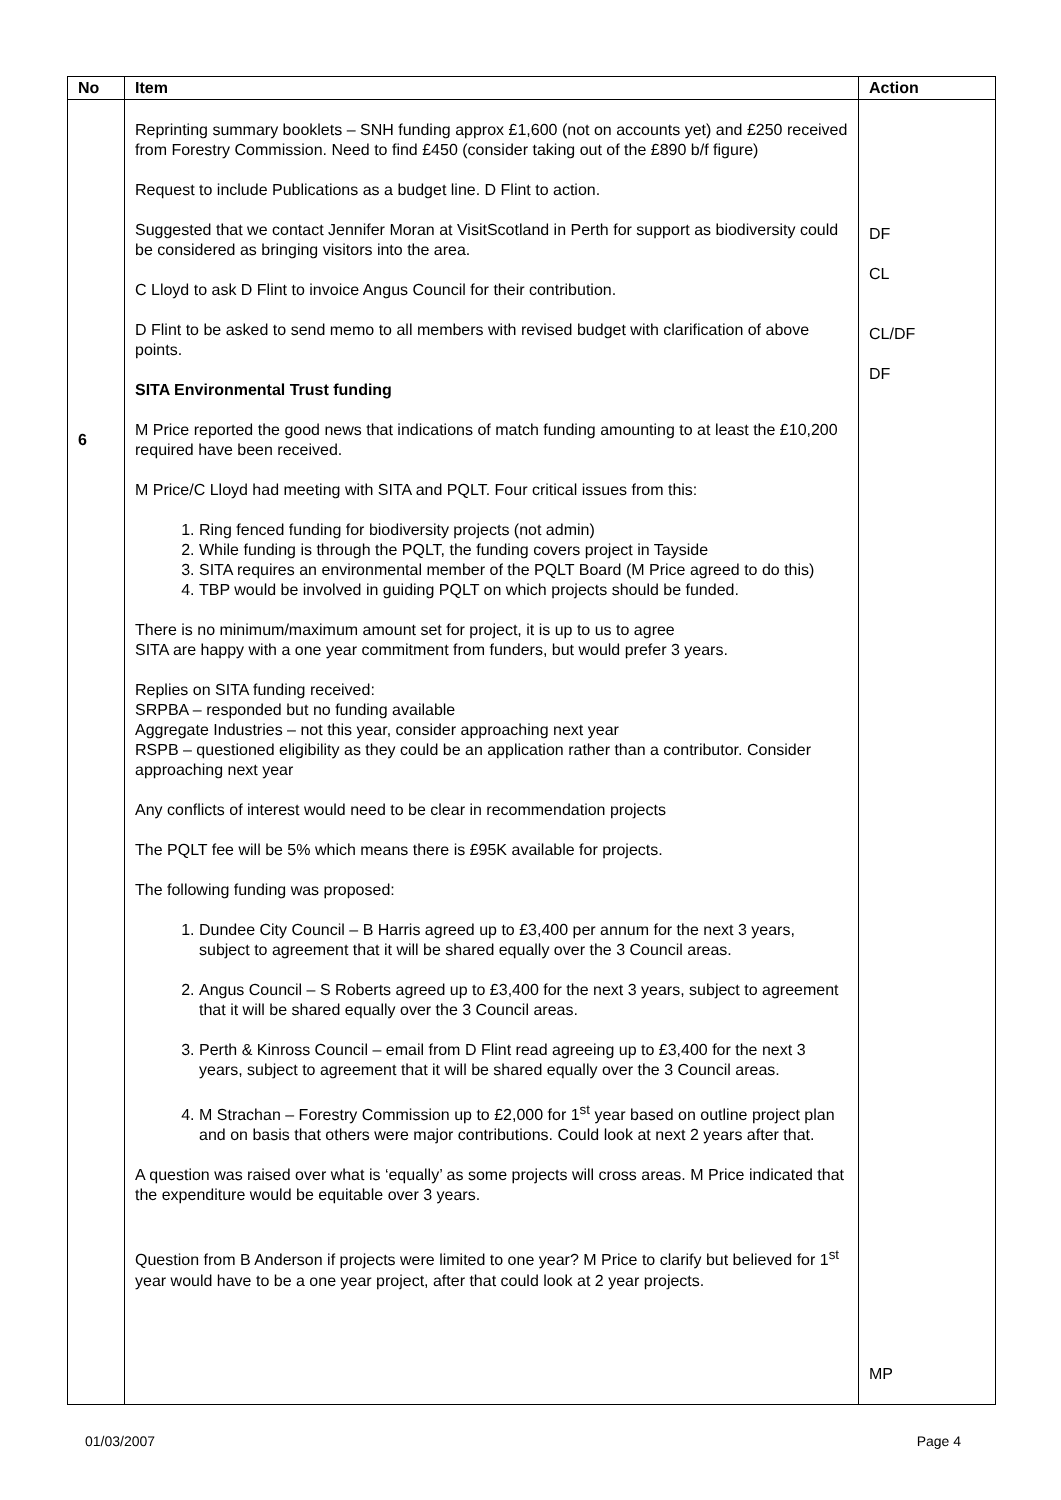| No | Item | Action |
| --- | --- | --- |
| 6 | Reprinting summary booklets – SNH funding approx £1,600 (not on accounts yet) and £250 received from Forestry Commission. Need to find £450 (consider taking out of the £890 b/f figure) Request to include Publications as a budget line. D Flint to action. Suggested that we contact Jennifer Moran at VisitScotland in Perth for support as biodiversity could be considered as bringing visitors into the area. C Lloyd to ask D Flint to invoice Angus Council for their contribution. D Flint to be asked to send memo to all members with revised budget with clarification of above points. SITA Environmental Trust funding M Price reported the good news that indications of match funding amounting to at least the £10,200 required have been received. M Price/C Lloyd had meeting with SITA and PQLT. Four critical issues from this: 1. Ring fenced funding for biodiversity projects (not admin) 2. While funding is through the PQLT, the funding covers project in Tayside 3. SITA requires an environmental member of the PQLT Board (M Price agreed to do this) 4. TBP would be involved in guiding PQLT on which projects should be funded. There is no minimum/maximum amount set for project, it is up to us to agree SITA are happy with a one year commitment from funders, but would prefer 3 years. Replies on SITA funding received: SRPBA – responded but no funding available Aggregate Industries – not this year, consider approaching next year RSPB – questioned eligibility as they could be an application rather than a contributor. Consider approaching next year Any conflicts of interest would need to be clear in recommendation projects The PQLT fee will be 5% which means there is £95K available for projects. The following funding was proposed: 1. Dundee City Council – B Harris agreed up to £3,400 per annum for the next 3 years, subject to agreement that it will be shared equally over the 3 Council areas. 2. Angus Council – S Roberts agreed up to £3,400 for the next 3 years, subject to agreement that it will be shared equally over the 3 Council areas. 3. Perth & Kinross Council – email from D Flint read agreeing up to £3,400 for the next 3 years, subject to agreement that it will be shared equally over the 3 Council areas. 4. M Strachan – Forestry Commission up to £2,000 for 1<sup>st</sup> year based on outline project plan and on basis that others were major contributions. Could look at next 2 years after that. A question was raised over what is ‘equally’ as some projects will cross areas. M Price indicated that the expenditure would be equitable over 3 years. Question from B Anderson if projects were limited to one year? M Price to clarify but believed for 1<sup>st</sup> year would have to be a one year project, after that could look at 2 year projects. | DF CL CL/DF DF MP |
01/03/2007 Page 4